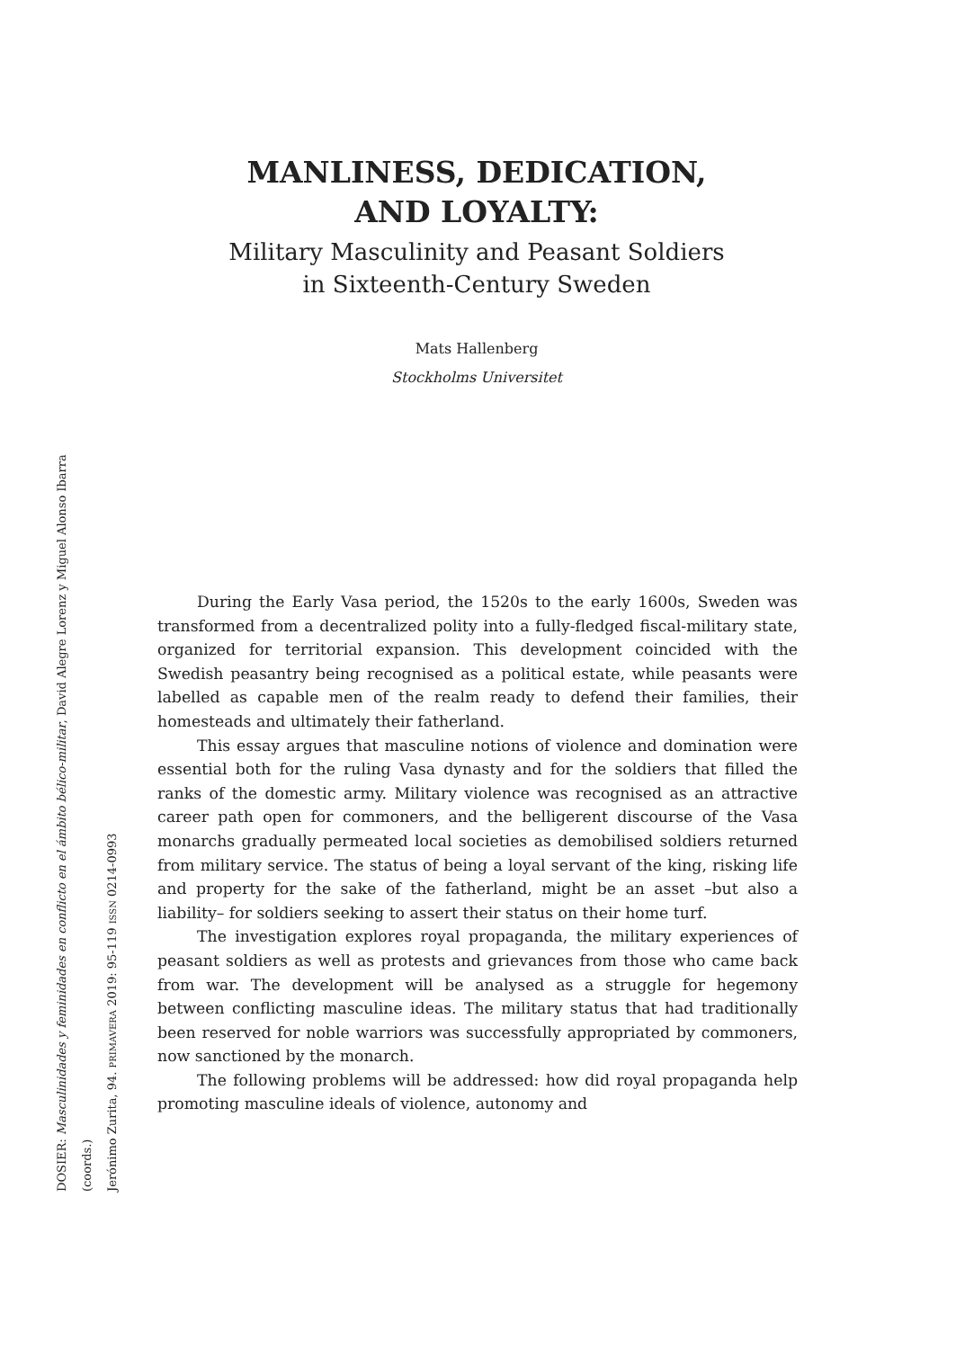MANLINESS, DEDICATION,
AND LOYALTY:
Military Masculinity and Peasant Soldiers
in Sixteenth-Century Sweden
Mats Hallenberg
Stockholms Universitet
DOSIER: Masculinidades y feminidades en conflicto en el ámbito bélico-militar, David Alegre Lorenz y Miguel Alonso Ibarra (coords.)
Jerónimo Zurita, 94. PRIMAVERA 2019: 95-119 ISSN 0214-0993
During the Early Vasa period, the 1520s to the early 1600s, Sweden was transformed from a decentralized polity into a fully-fledged fiscal-military state, organized for territorial expansion. This development coincided with the Swedish peasantry being recognised as a political estate, while peasants were labelled as capable men of the realm ready to defend their families, their homesteads and ultimately their fatherland.
This essay argues that masculine notions of violence and domination were essential both for the ruling Vasa dynasty and for the soldiers that filled the ranks of the domestic army. Military violence was recognised as an attractive career path open for commoners, and the belligerent discourse of the Vasa monarchs gradually permeated local societies as demobilised soldiers returned from military service. The status of being a loyal servant of the king, risking life and property for the sake of the fatherland, might be an asset –but also a liability– for soldiers seeking to assert their status on their home turf.
The investigation explores royal propaganda, the military experiences of peasant soldiers as well as protests and grievances from those who came back from war. The development will be analysed as a struggle for hegemony between conflicting masculine ideas. The military status that had traditionally been reserved for noble warriors was successfully appropriated by commoners, now sanctioned by the monarch.
The following problems will be addressed: how did royal propaganda help promoting masculine ideals of violence, autonomy and